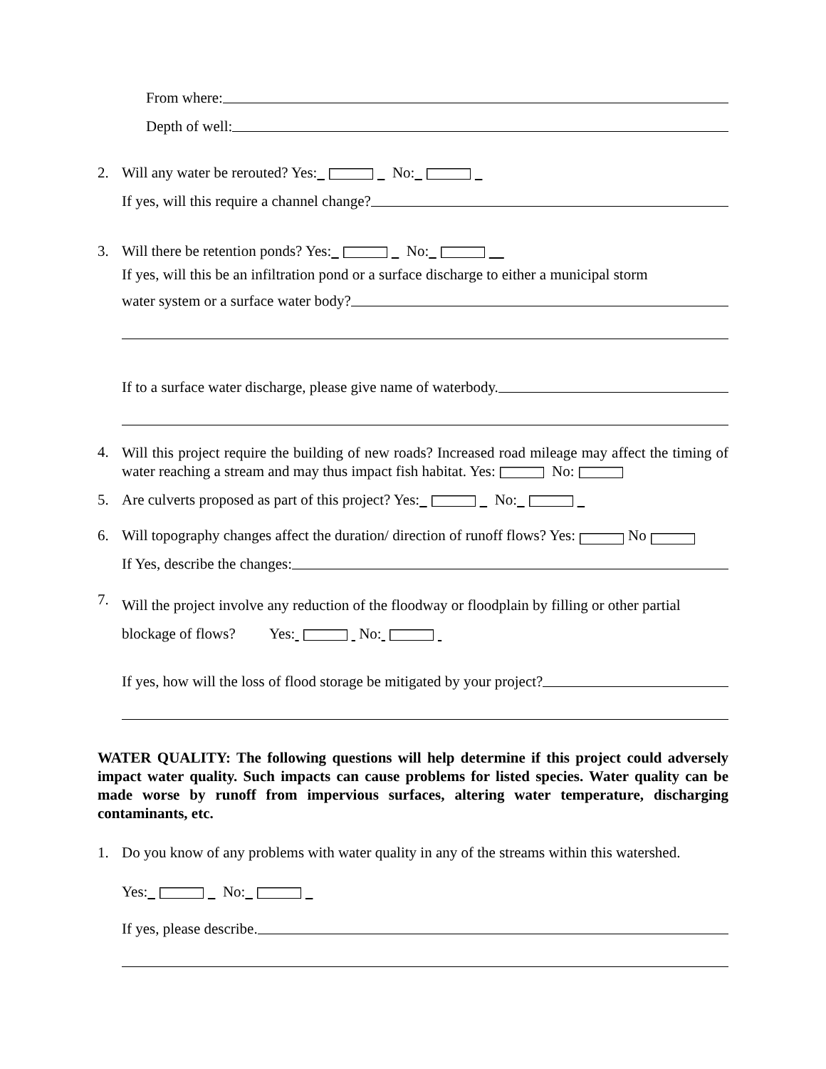From where:
Depth of well:
2. Will any water be rerouted? Yes: No:
If yes, will this require a channel change?
3. Will there be retention ponds? Yes: No:
If yes, will this be an infiltration pond or a surface discharge to either a municipal storm
water system or a surface water body?
If to a surface water discharge, please give name of waterbody.
4.
Will this project require the building of new roads? Increased road mileage may affect the timing of water reaching a stream and may thus impact fish habitat. Yes: No:
5. Are culverts proposed as part of this project? Yes: No:
6. Will topography changes affect the duration/ direction of runoff flows? Yes: No
If Yes, describe the changes:
7.
Will the project involve any reduction of the floodway or floodplain by filling or other partial
blockage of flows? Yes: No:
If yes, how will the loss of flood storage be mitigated by your project?
WATER QUALITY: The following questions will help determine if this project could adversely impact water quality. Such impacts can cause problems for listed species. Water quality can be made worse by runoff from impervious surfaces, altering water temperature, discharging contaminants, etc.
1. Do you know of any problems with water quality in any of the streams within this watershed.
Yes: No:
If yes, please describe.